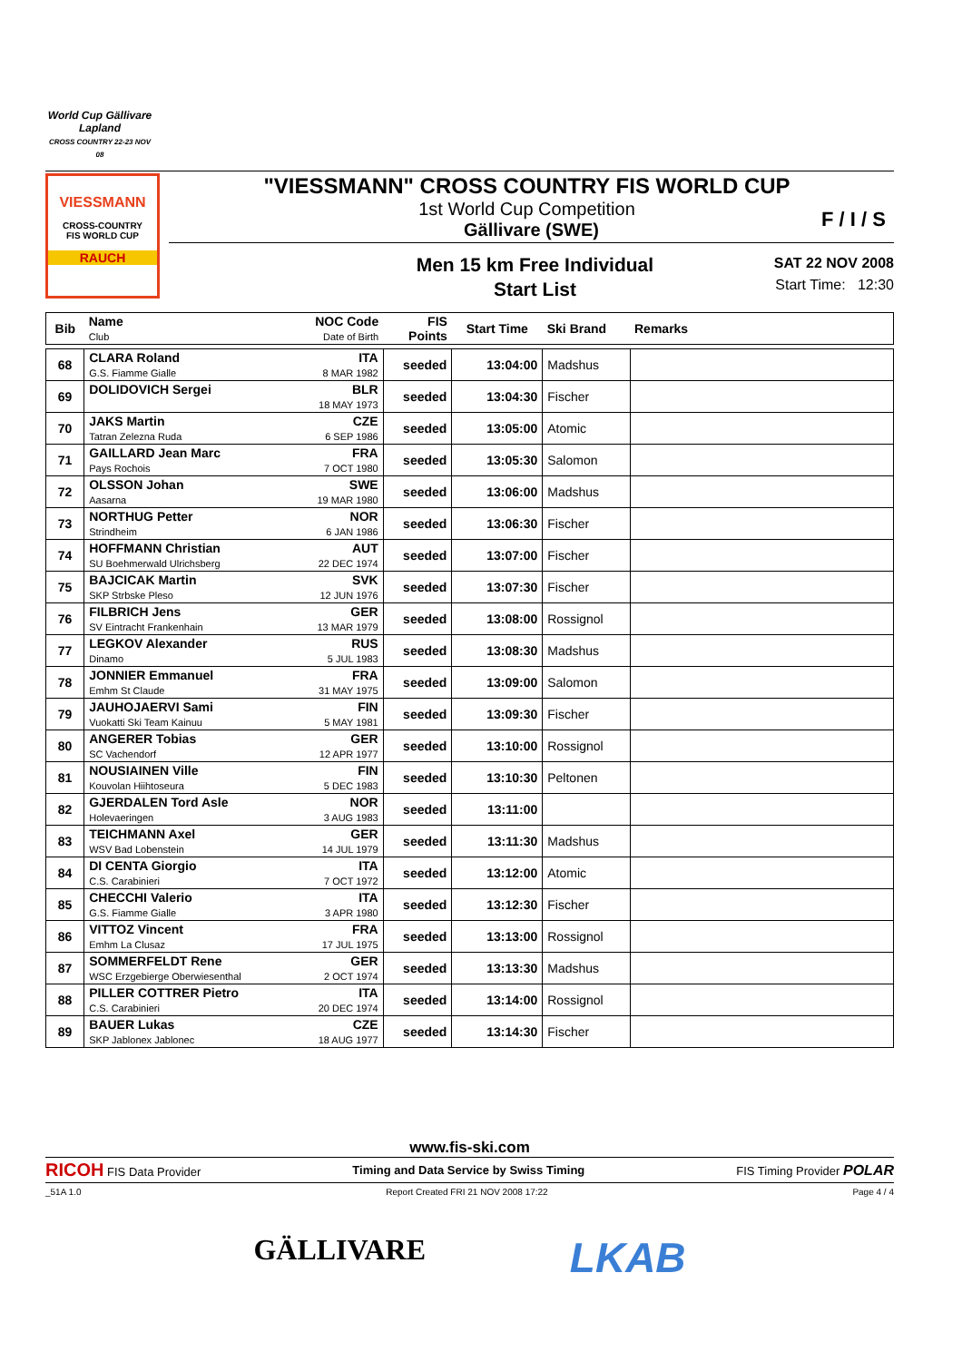World Cup Gällivare Lapland
CROSS COUNTRY 22-23 NOV 08
VIESSMANN
CROSS-COUNTRY
FIS WORLD CUP
RAUCH
"VIESSMANN" CROSS COUNTRY FIS WORLD CUP
1st World Cup Competition
Gällivare (SWE)
Men 15 km Free Individual
Start List
SAT 22 NOV 2008
Start Time: 12:30
F / I / S
| Bib | Name Club | NOC Code Date of Birth | FIS Points | Start Time | Ski Brand | Remarks |
| --- | --- | --- | --- | --- | --- | --- |
| 68 | CLARA Roland G.S. Fiamme Gialle | ITA 8 MAR 1982 | seeded | 13:04:00 | Madshus | |
| 69 | DOLIDOVICH Sergei | BLR 18 MAY 1973 | seeded | 13:04:30 | Fischer | |
| 70 | JAKS Martin Tatran Zelezna Ruda | CZE 6 SEP 1986 | seeded | 13:05:00 | Atomic | |
| 71 | GAILLARD Jean Marc Pays Rochois | FRA 7 OCT 1980 | seeded | 13:05:30 | Salomon | |
| 72 | OLSSON Johan Aasarna | SWE 19 MAR 1980 | seeded | 13:06:00 | Madshus | |
| 73 | NORTHUG Petter Strindheim | NOR 6 JAN 1986 | seeded | 13:06:30 | Fischer | |
| 74 | HOFFMANN Christian SU Boehmerwald Ulrichsberg | AUT 22 DEC 1974 | seeded | 13:07:00 | Fischer | |
| 75 | BAJCICAK Martin SKP Strbske Pleso | SVK 12 JUN 1976 | seeded | 13:07:30 | Fischer | |
| 76 | FILBRICH Jens SV Eintracht Frankenhain | GER 13 MAR 1979 | seeded | 13:08:00 | Rossignol | |
| 77 | LEGKOV Alexander Dinamo | RUS 5 JUL 1983 | seeded | 13:08:30 | Madshus | |
| 78 | JONNIER Emmanuel Emhm St Claude | FRA 31 MAY 1975 | seeded | 13:09:00 | Salomon | |
| 79 | JAUHOJAERVI Sami Vuokatti Ski Team Kainuu | FIN 5 MAY 1981 | seeded | 13:09:30 | Fischer | |
| 80 | ANGERER Tobias SC Vachendorf | GER 12 APR 1977 | seeded | 13:10:00 | Rossignol | |
| 81 | NOUSIAINEN Ville Kouvolan Hiihtoseura | FIN 5 DEC 1983 | seeded | 13:10:30 | Peltonen | |
| 82 | GJERDALEN Tord Asle Holevaeringen | NOR 3 AUG 1983 | seeded | 13:11:00 | | |
| 83 | TEICHMANN Axel WSV Bad Lobenstein | GER 14 JUL 1979 | seeded | 13:11:30 | Madshus | |
| 84 | DI CENTA Giorgio C.S. Carabinieri | ITA 7 OCT 1972 | seeded | 13:12:00 | Atomic | |
| 85 | CHECCHI Valerio G.S. Fiamme Gialle | ITA 3 APR 1980 | seeded | 13:12:30 | Fischer | |
| 86 | VITTOZ Vincent Emhm La Clusaz | FRA 17 JUL 1975 | seeded | 13:13:00 | Rossignol | |
| 87 | SOMMERFELDT Rene WSC Erzgebierge Oberwiesenthal | GER 2 OCT 1974 | seeded | 13:13:30 | Madshus | |
| 88 | PILLER COTTRER Pietro C.S. Carabinieri | ITA 20 DEC 1974 | seeded | 13:14:00 | Rossignol | |
| 89 | BAUER Lukas SKP Jablonex Jablonec | CZE 18 AUG 1977 | seeded | 13:14:30 | Fischer | |
www.fis-ski.com
RICOH FIS Data Provider Timing and Data Service by Swiss Timing FIS Timing Provider POLAR
_51A 1.0 Report Created FRI 21 NOV 2008 17:22 Page 4 / 4
GÄLLIVARE LKAB